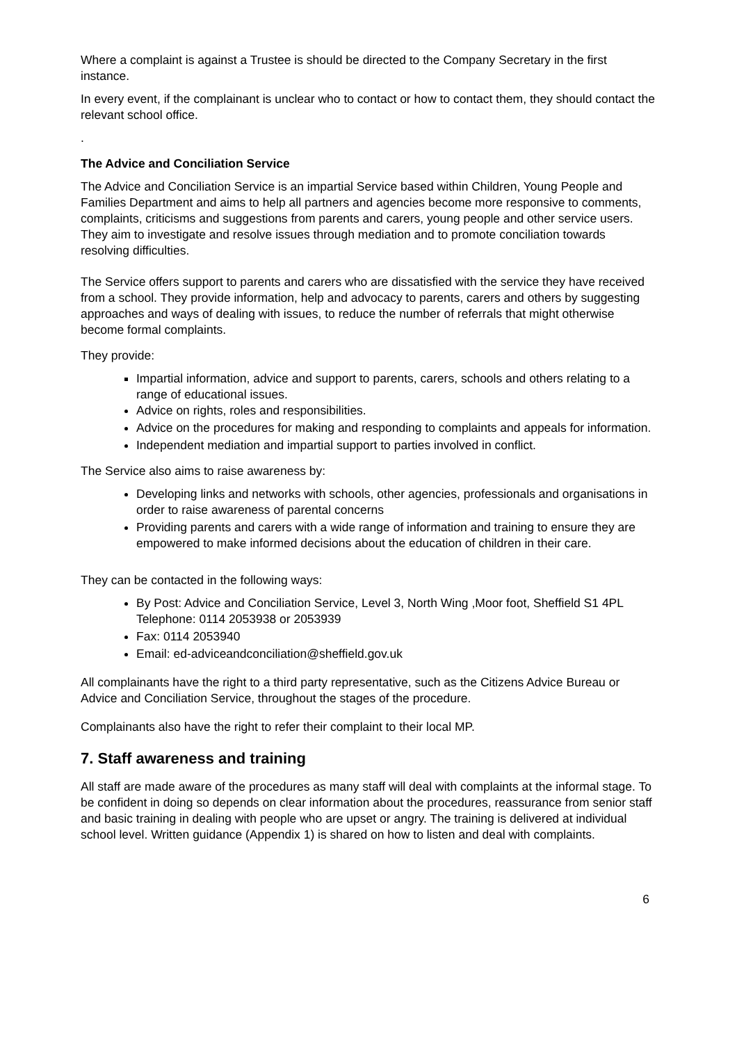Where a complaint is against a Trustee is should be directed to the Company Secretary in the first instance.
In every event, if the complainant is unclear who to contact or how to contact them, they should contact the relevant school office.
.
The Advice and Conciliation Service
The Advice and Conciliation Service is an impartial Service based within Children, Young People and Families Department and aims to help all partners and agencies become more responsive to comments, complaints, criticisms and suggestions from parents and carers, young people and other service users. They aim to investigate and resolve issues through mediation and to promote conciliation towards resolving difficulties.
The Service offers support to parents and carers who are dissatisfied with the service they have received from a school. They provide information, help and advocacy to parents, carers and others by suggesting approaches and ways of dealing with issues, to reduce the number of referrals that might otherwise become formal complaints.
They provide:
Impartial information, advice and support to parents, carers, schools and others relating to a range of educational issues.
Advice on rights, roles and responsibilities.
Advice on the procedures for making and responding to complaints and appeals for information.
Independent mediation and impartial support to parties involved in conflict.
The Service also aims to raise awareness by:
Developing links and networks with schools, other agencies, professionals and organisations in order to raise awareness of parental concerns
Providing parents and carers with a wide range of information and training to ensure they are empowered to make informed decisions about the education of children in their care.
They can be contacted in the following ways:
By Post: Advice and Conciliation Service, Level 3, North Wing ,Moor foot, Sheffield S1 4PL Telephone: 0114 2053938 or 2053939
Fax: 0114 2053940
Email: ed-adviceandconciliation@sheffield.gov.uk
All complainants have the right to a third party representative, such as the Citizens Advice Bureau or Advice and Conciliation Service, throughout the stages of the procedure.
Complainants also have the right to refer their complaint to their local MP.
7. Staff awareness and training
All staff are made aware of the procedures as many staff will deal with complaints at the informal stage. To be confident in doing so depends on clear information about the procedures, reassurance from senior staff and basic training in dealing with people who are upset or angry. The training is delivered at individual school level. Written guidance (Appendix 1) is shared on how to listen and deal with complaints.
6